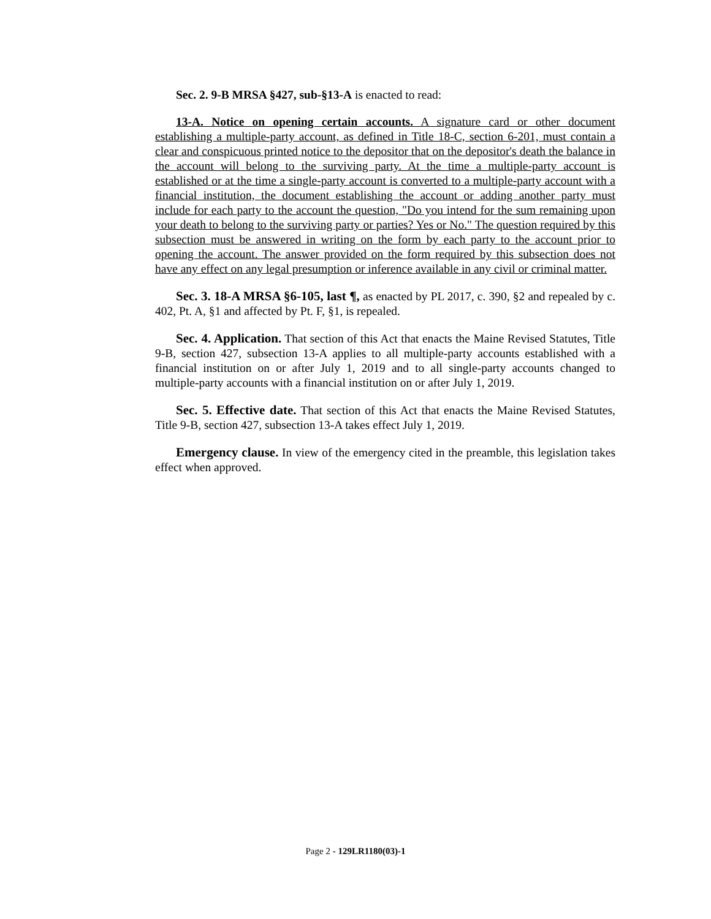Sec. 2. 9-B MRSA §427, sub-§13-A is enacted to read:
13-A. Notice on opening certain accounts. A signature card or other document establishing a multiple-party account, as defined in Title 18-C, section 6-201, must contain a clear and conspicuous printed notice to the depositor that on the depositor's death the balance in the account will belong to the surviving party. At the time a multiple-party account is established or at the time a single-party account is converted to a multiple-party account with a financial institution, the document establishing the account or adding another party must include for each party to the account the question, "Do you intend for the sum remaining upon your death to belong to the surviving party or parties? Yes or No." The question required by this subsection must be answered in writing on the form by each party to the account prior to opening the account. The answer provided on the form required by this subsection does not have any effect on any legal presumption or inference available in any civil or criminal matter.
Sec. 3. 18-A MRSA §6-105, last ¶, as enacted by PL 2017, c. 390, §2 and repealed by c. 402, Pt. A, §1 and affected by Pt. F, §1, is repealed.
Sec. 4. Application. That section of this Act that enacts the Maine Revised Statutes, Title 9-B, section 427, subsection 13-A applies to all multiple-party accounts established with a financial institution on or after July 1, 2019 and to all single-party accounts changed to multiple-party accounts with a financial institution on or after July 1, 2019.
Sec. 5. Effective date. That section of this Act that enacts the Maine Revised Statutes, Title 9-B, section 427, subsection 13-A takes effect July 1, 2019.
Emergency clause. In view of the emergency cited in the preamble, this legislation takes effect when approved.
Page 2 - 129LR1180(03)-1